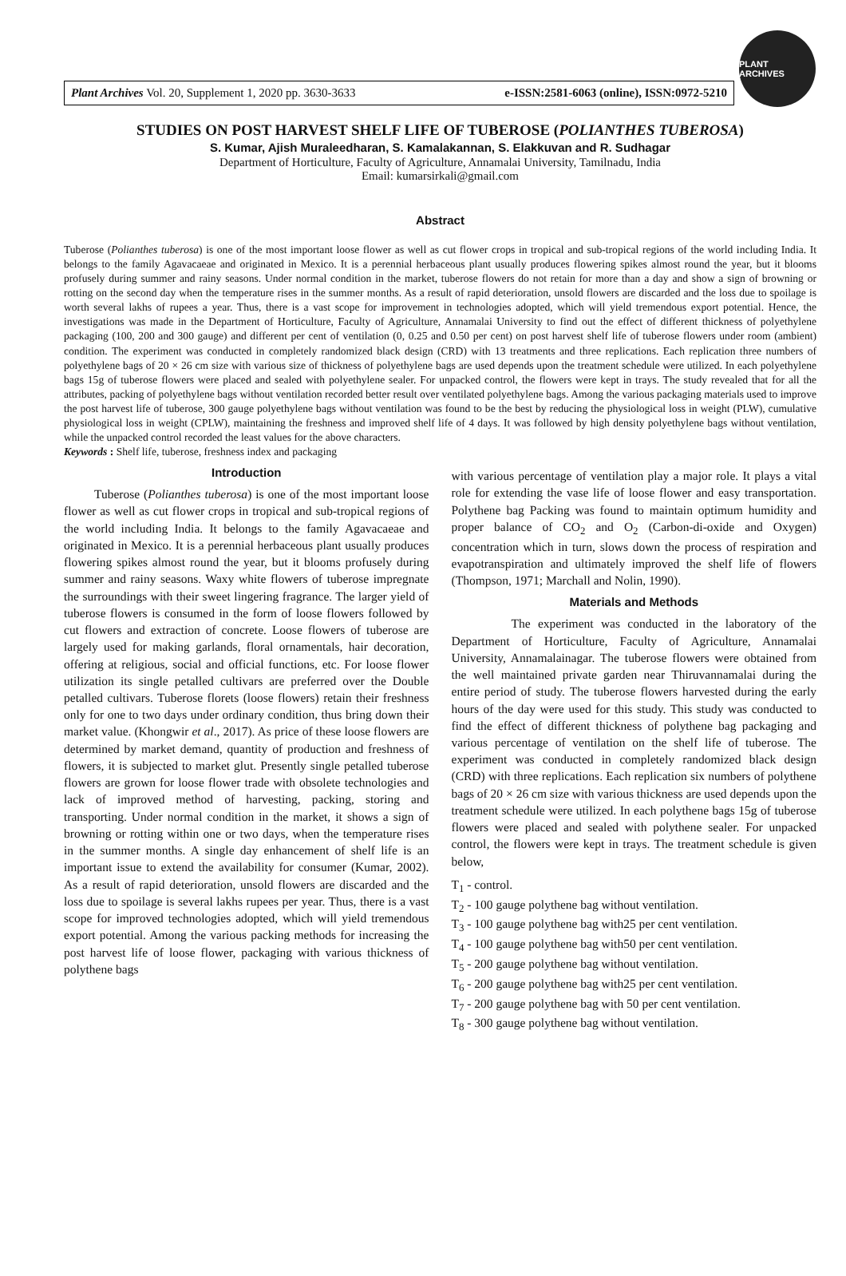Plant Archives Vol. 20, Supplement 1, 2020 pp. 3630-3633 e-ISSN:2581-6063 (online), ISSN:0972-5210
PLANT ARCHIVES
STUDIES ON POST HARVEST SHELF LIFE OF TUBEROSE (POLIANTHES TUBEROSA)
S. Kumar, Ajish Muraleedharan, S. Kamalakannan, S. Elakkuvan and R. Sudhagar
Department of Horticulture, Faculty of Agriculture, Annamalai University, Tamilnadu, India
Email: kumarsirkali@gmail.com
Abstract
Tuberose (Polianthes tuberosa) is one of the most important loose flower as well as cut flower crops in tropical and sub-tropical regions of the world including India. It belongs to the family Agavacaeae and originated in Mexico. It is a perennial herbaceous plant usually produces flowering spikes almost round the year, but it blooms profusely during summer and rainy seasons. Under normal condition in the market, tuberose flowers do not retain for more than a day and show a sign of browning or rotting on the second day when the temperature rises in the summer months. As a result of rapid deterioration, unsold flowers are discarded and the loss due to spoilage is worth several lakhs of rupees a year. Thus, there is a vast scope for improvement in technologies adopted, which will yield tremendous export potential. Hence, the investigations was made in the Department of Horticulture, Faculty of Agriculture, Annamalai University to find out the effect of different thickness of polyethylene packaging (100, 200 and 300 gauge) and different per cent of ventilation (0, 0.25 and 0.50 per cent) on post harvest shelf life of tuberose flowers under room (ambient) condition. The experiment was conducted in completely randomized black design (CRD) with 13 treatments and three replications. Each replication three numbers of polyethylene bags of 20 × 26 cm size with various size of thickness of polyethylene bags are used depends upon the treatment schedule were utilized. In each polyethylene bags 15g of tuberose flowers were placed and sealed with polyethylene sealer. For unpacked control, the flowers were kept in trays. The study revealed that for all the attributes, packing of polyethylene bags without ventilation recorded better result over ventilated polyethylene bags. Among the various packaging materials used to improve the post harvest life of tuberose, 300 gauge polyethylene bags without ventilation was found to be the best by reducing the physiological loss in weight (PLW), cumulative physiological loss in weight (CPLW), maintaining the freshness and improved shelf life of 4 days. It was followed by high density polyethylene bags without ventilation, while the unpacked control recorded the least values for the above characters.
Keywords : Shelf life, tuberose, freshness index and packaging
Introduction
Tuberose (Polianthes tuberosa) is one of the most important loose flower as well as cut flower crops in tropical and sub-tropical regions of the world including India. It belongs to the family Agavacaeae and originated in Mexico. It is a perennial herbaceous plant usually produces flowering spikes almost round the year, but it blooms profusely during summer and rainy seasons. Waxy white flowers of tuberose impregnate the surroundings with their sweet lingering fragrance. The larger yield of tuberose flowers is consumed in the form of loose flowers followed by cut flowers and extraction of concrete. Loose flowers of tuberose are largely used for making garlands, floral ornamentals, hair decoration, offering at religious, social and official functions, etc. For loose flower utilization its single petalled cultivars are preferred over the Double petalled cultivars. Tuberose florets (loose flowers) retain their freshness only for one to two days under ordinary condition, thus bring down their market value. (Khongwir et al., 2017). As price of these loose flowers are determined by market demand, quantity of production and freshness of flowers, it is subjected to market glut. Presently single petalled tuberose flowers are grown for loose flower trade with obsolete technologies and lack of improved method of harvesting, packing, storing and transporting. Under normal condition in the market, it shows a sign of browning or rotting within one or two days, when the temperature rises in the summer months. A single day enhancement of shelf life is an important issue to extend the availability for consumer (Kumar, 2002). As a result of rapid deterioration, unsold flowers are discarded and the loss due to spoilage is several lakhs rupees per year. Thus, there is a vast scope for improved technologies adopted, which will yield tremendous export potential. Among the various packing methods for increasing the post harvest life of loose flower, packaging with various thickness of polythene bags
with various percentage of ventilation play a major role. It plays a vital role for extending the vase life of loose flower and easy transportation. Polythene bag Packing was found to maintain optimum humidity and proper balance of CO<sub>2</sub> and O<sub>2</sub> (Carbon-di-oxide and Oxygen) concentration which in turn, slows down the process of respiration and evapotranspiration and ultimately improved the shelf life of flowers (Thompson, 1971; Marchall and Nolin, 1990).
Materials and Methods
The experiment was conducted in the laboratory of the Department of Horticulture, Faculty of Agriculture, Annamalai University, Annamalainagar. The tuberose flowers were obtained from the well maintained private garden near Thiruvannamalai during the entire period of study. The tuberose flowers harvested during the early hours of the day were used for this study. This study was conducted to find the effect of different thickness of polythene bag packaging and various percentage of ventilation on the shelf life of tuberose. The experiment was conducted in completely randomized black design (CRD) with three replications. Each replication six numbers of polythene bags of 20 × 26 cm size with various thickness are used depends upon the treatment schedule were utilized. In each polythene bags 15g of tuberose flowers were placed and sealed with polythene sealer. For unpacked control, the flowers were kept in trays. The treatment schedule is given below,
T<sub>1</sub> - control.
T<sub>2</sub> - 100 gauge polythene bag without ventilation.
T<sub>3</sub> - 100 gauge polythene bag with25 per cent ventilation.
T<sub>4</sub> - 100 gauge polythene bag with50 per cent ventilation.
T<sub>5</sub> - 200 gauge polythene bag without ventilation.
T<sub>6</sub> - 200 gauge polythene bag with25 per cent ventilation.
T<sub>7</sub> - 200 gauge polythene bag with 50 per cent ventilation.
T<sub>8</sub> - 300 gauge polythene bag without ventilation.